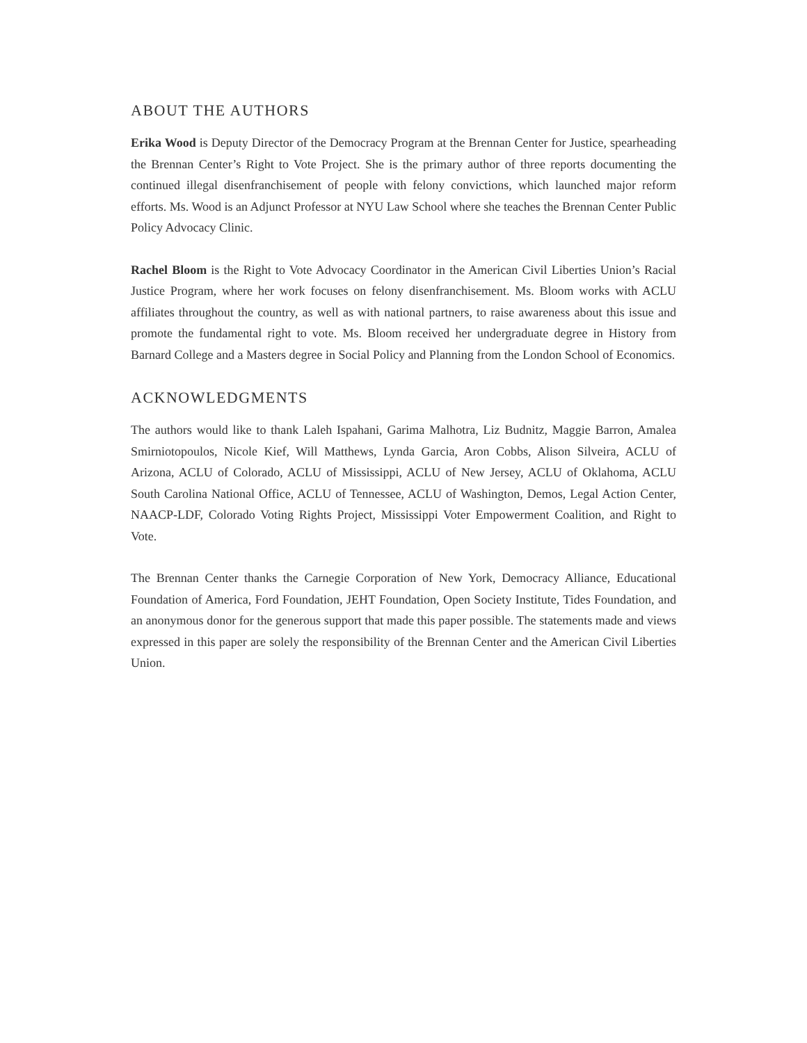ABOUT THE AUTHORS
Erika Wood is Deputy Director of the Democracy Program at the Brennan Center for Justice, spearheading the Brennan Center’s Right to Vote Project. She is the primary author of three reports documenting the continued illegal disenfranchisement of people with felony convictions, which launched major reform efforts. Ms. Wood is an Adjunct Professor at NYU Law School where she teaches the Brennan Center Public Policy Advocacy Clinic.
Rachel Bloom is the Right to Vote Advocacy Coordinator in the American Civil Liberties Union’s Racial Justice Program, where her work focuses on felony disenfranchisement. Ms. Bloom works with ACLU affiliates throughout the country, as well as with national partners, to raise awareness about this issue and promote the fundamental right to vote. Ms. Bloom received her undergraduate degree in History from Barnard College and a Masters degree in Social Policy and Planning from the London School of Economics.
ACKNOWLEDGMENTS
The authors would like to thank Laleh Ispahani, Garima Malhotra, Liz Budnitz, Maggie Barron, Amalea Smirniotopoulos, Nicole Kief, Will Matthews, Lynda Garcia, Aron Cobbs, Alison Silveira, ACLU of Arizona, ACLU of Colorado, ACLU of Mississippi, ACLU of New Jersey, ACLU of Oklahoma, ACLU South Carolina National Office, ACLU of Tennessee, ACLU of Washington, Demos, Legal Action Center, NAACP-LDF, Colorado Voting Rights Project, Mississippi Voter Empowerment Coalition, and Right to Vote.
The Brennan Center thanks the Carnegie Corporation of New York, Democracy Alliance, Educational Foundation of America, Ford Foundation, JEHT Foundation, Open Society Institute, Tides Foundation, and an anonymous donor for the generous support that made this paper possible. The statements made and views expressed in this paper are solely the responsibility of the Brennan Center and the American Civil Liberties Union.